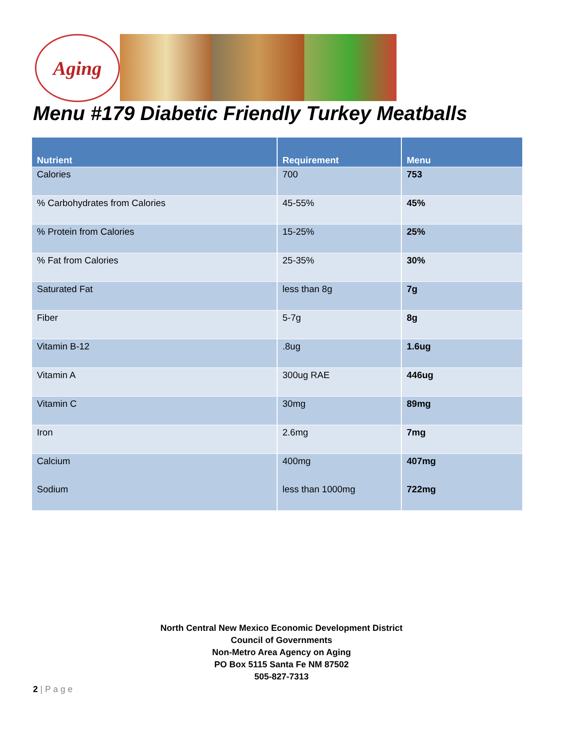Aging
Menu #179 Diabetic Friendly Turkey Meatballs
| Nutrient | Requirement | Menu |
| --- | --- | --- |
| Calories | 700 | 753 |
| % Carbohydrates from Calories | 45-55% | 45% |
| % Protein from Calories | 15-25% | 25% |
| % Fat from Calories | 25-35% | 30% |
| Saturated Fat | less than 8g | 7g |
| Fiber | 5-7g | 8g |
| Vitamin B-12 | .8ug | 1.6ug |
| Vitamin A | 300ug RAE | 446ug |
| Vitamin C | 30mg | 89mg |
| Iron | 2.6mg | 7mg |
| Calcium | 400mg | 407mg |
| Sodium | less than 1000mg | 722mg |
North Central New Mexico Economic Development District
Council of Governments
Non-Metro Area Agency on Aging
PO Box 5115 Santa Fe NM 87502
505-827-7313
2 | P a g e